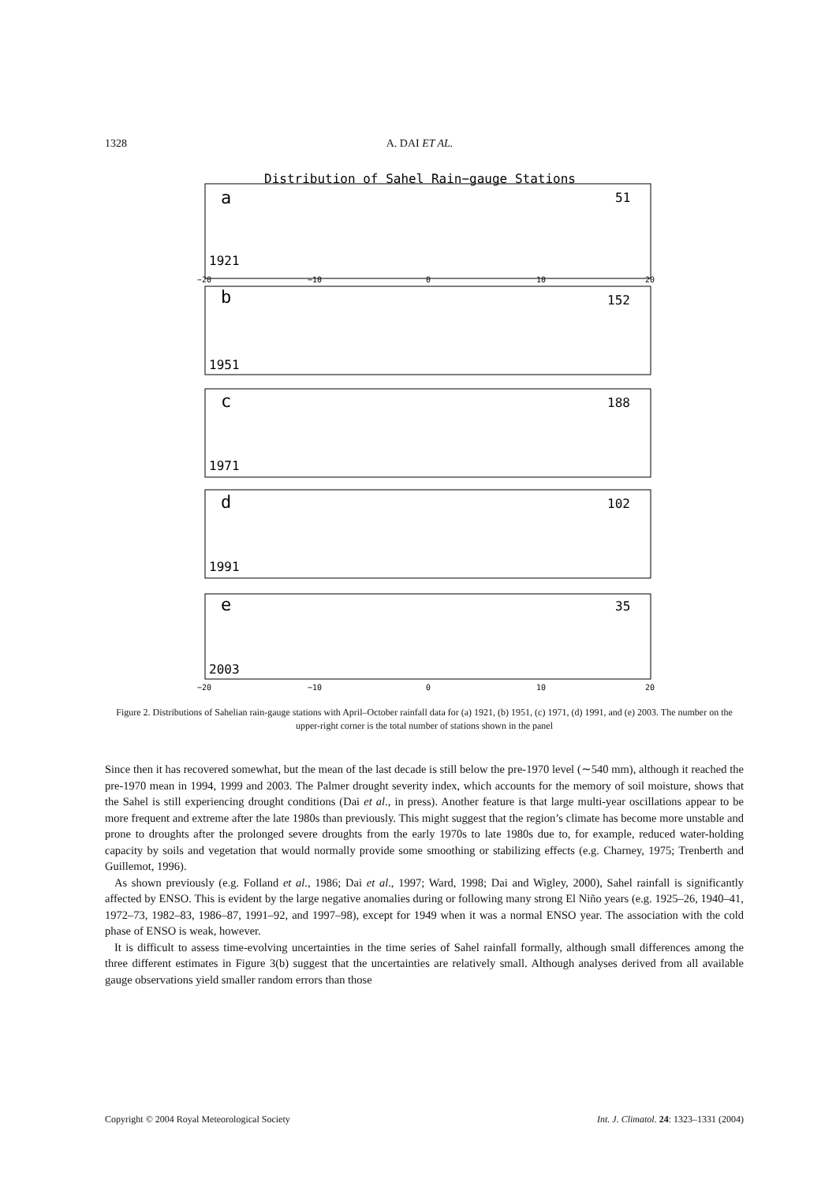1328 A. DAI ET AL.
Distribution of Sahel Rain−gauge Stations
a
51
1921
b
152
1951
c
188
1971
d
102
1991
e
35
2003
−20
−10
0
10
20
−20
−10
0
10
20
Figure 2. Distributions of Sahelian rain-gauge stations with April–October rainfall data for (a) 1921, (b) 1951, (c) 1971, (d) 1991, and (e) 2003. The number on the upper-right corner is the total number of stations shown in the panel
Since then it has recovered somewhat, but the mean of the last decade is still below the pre-1970 level (∼540 mm), although it reached the pre-1970 mean in 1994, 1999 and 2003. The Palmer drought severity index, which accounts for the memory of soil moisture, shows that the Sahel is still experiencing drought conditions (Dai et al., in press). Another feature is that large multi-year oscillations appear to be more frequent and extreme after the late 1980s than previously. This might suggest that the region’s climate has become more unstable and prone to droughts after the prolonged severe droughts from the early 1970s to late 1980s due to, for example, reduced water-holding capacity by soils and vegetation that would normally provide some smoothing or stabilizing effects (e.g. Charney, 1975; Trenberth and Guillemot, 1996).
As shown previously (e.g. Folland et al., 1986; Dai et al., 1997; Ward, 1998; Dai and Wigley, 2000), Sahel rainfall is significantly affected by ENSO. This is evident by the large negative anomalies during or following many strong El Niño years (e.g. 1925–26, 1940–41, 1972–73, 1982–83, 1986–87, 1991–92, and 1997–98), except for 1949 when it was a normal ENSO year. The association with the cold phase of ENSO is weak, however.
It is difficult to assess time-evolving uncertainties in the time series of Sahel rainfall formally, although small differences among the three different estimates in Figure 3(b) suggest that the uncertainties are relatively small. Although analyses derived from all available gauge observations yield smaller random errors than those
Copyright © 2004 Royal Meteorological Society Int. J. Climatol. 24: 1323–1331 (2004)